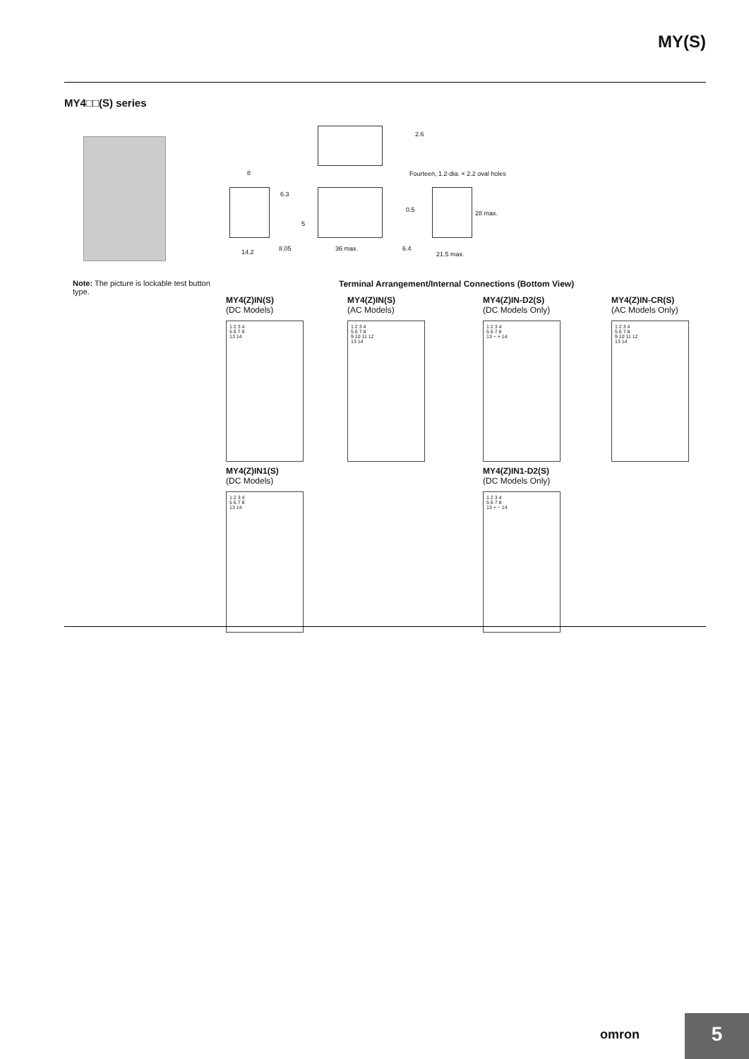MY(S)
MY4□□(S) series
2.6
Fourteen, 1.2-dia. × 2.2 oval holes 8
6.3
5
0.5 28 max.
14.2 8.05 36 max. 6.4
21.5 max.
Note: The picture is lockable test button type.
Terminal Arrangement/Internal Connections (Bottom View)
MY4(Z)IN(S)
(DC Models)
1 2 3 4
5 6 7 8
13 14
MY4(Z)IN(S)
(AC Models)
1 2 3 4
5 6 7 8
9 10 11 12
13 14
MY4(Z)IN-D2(S)
(DC Models Only)
1 2 3 4
5 6 7 8
13 − + 14
MY4(Z)IN-CR(S)
(AC Models Only)
1 2 3 4
5 6 7 8
9 10 11 12
13 14
MY4(Z)IN1(S)
(DC Models)
1 2 3 4
5 6 7 8
13 14
MY4(Z)IN1-D2(S)
(DC Models Only)
1 2 3 4
5 6 7 8
13 + − 14
omron 5